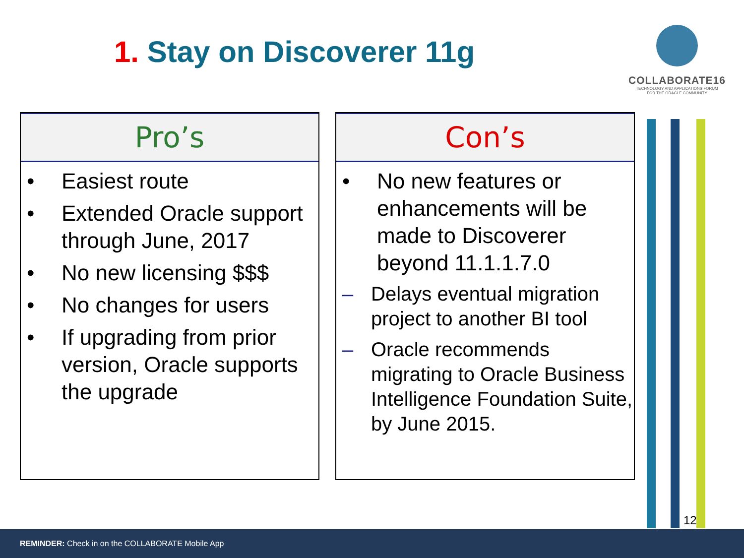1. Stay on Discoverer 11g
COLLABORATE16
TECHNOLOGY AND APPLICATIONS FORUM
FOR THE ORACLE COMMUNITY
Pro’s
• Easiest route
• Extended Oracle support through June, 2017
• No new licensing $$$
• No changes for users
• If upgrading from prior version, Oracle supports the upgrade
Con’s
• No new features or enhancements will be made to Discoverer beyond 11.1.1.7.0
– Delays eventual migration project to another BI tool
– Oracle recommends migrating to Oracle Business Intelligence Foundation Suite, by June 2015.
12
REMINDER: Check in on the COLLABORATE Mobile App